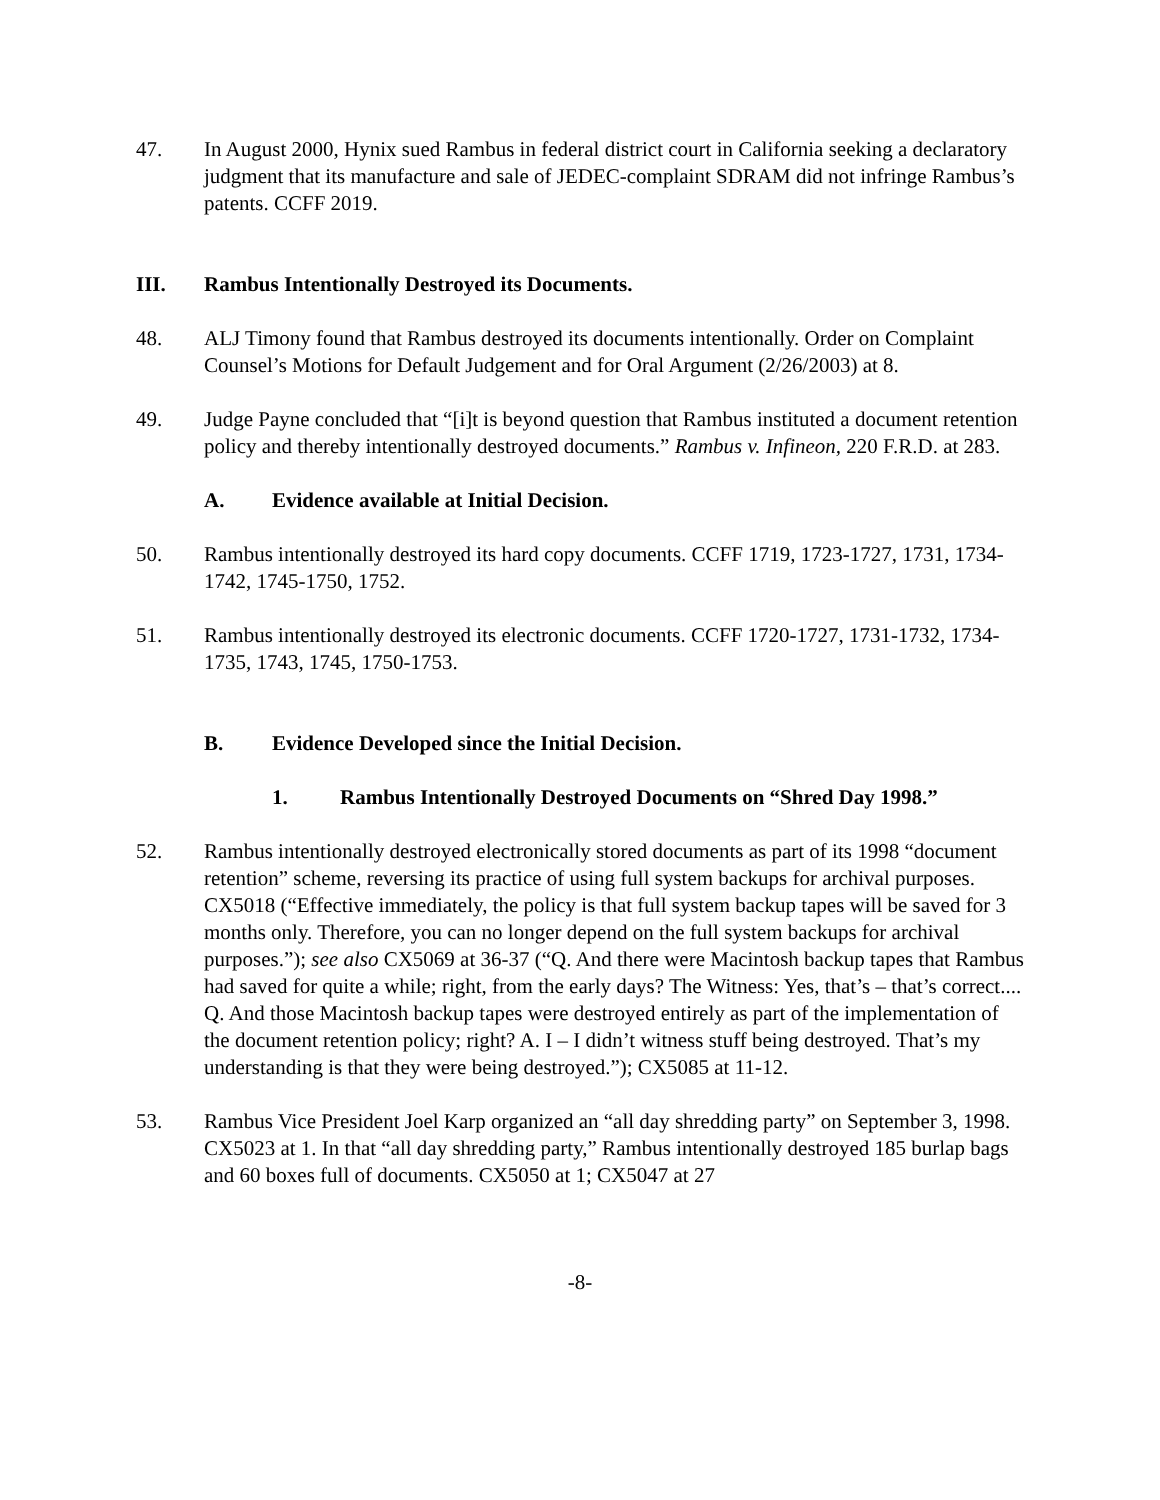47. In August 2000, Hynix sued Rambus in federal district court in California seeking a declaratory judgment that its manufacture and sale of JEDEC-complaint SDRAM did not infringe Rambus’s patents. CCFF 2019.
III. Rambus Intentionally Destroyed its Documents.
48. ALJ Timony found that Rambus destroyed its documents intentionally. Order on Complaint Counsel’s Motions for Default Judgement and for Oral Argument (2/26/2003) at 8.
49. Judge Payne concluded that “[i]t is beyond question that Rambus instituted a document retention policy and thereby intentionally destroyed documents.” Rambus v. Infineon, 220 F.R.D. at 283.
A. Evidence available at Initial Decision.
50. Rambus intentionally destroyed its hard copy documents. CCFF 1719, 1723-1727, 1731, 1734-1742, 1745-1750, 1752.
51. Rambus intentionally destroyed its electronic documents. CCFF 1720-1727, 1731-1732, 1734-1735, 1743, 1745, 1750-1753.
B. Evidence Developed since the Initial Decision.
1. Rambus Intentionally Destroyed Documents on “Shred Day 1998.”
52. Rambus intentionally destroyed electronically stored documents as part of its 1998 “document retention” scheme, reversing its practice of using full system backups for archival purposes. CX5018 (“Effective immediately, the policy is that full system backup tapes will be saved for 3 months only. Therefore, you can no longer depend on the full system backups for archival purposes.”); see also CX5069 at 36-37 (“Q. And there were Macintosh backup tapes that Rambus had saved for quite a while; right, from the early days? The Witness: Yes, that’s – that’s correct.... Q. And those Macintosh backup tapes were destroyed entirely as part of the implementation of the document retention policy; right? A. I – I didn’t witness stuff being destroyed. That’s my understanding is that they were being destroyed.”); CX5085 at 11-12.
53. Rambus Vice President Joel Karp organized an “all day shredding party” on September 3, 1998. CX5023 at 1. In that “all day shredding party,” Rambus intentionally destroyed 185 burlap bags and 60 boxes full of documents. CX5050 at 1; CX5047 at 27
-8-